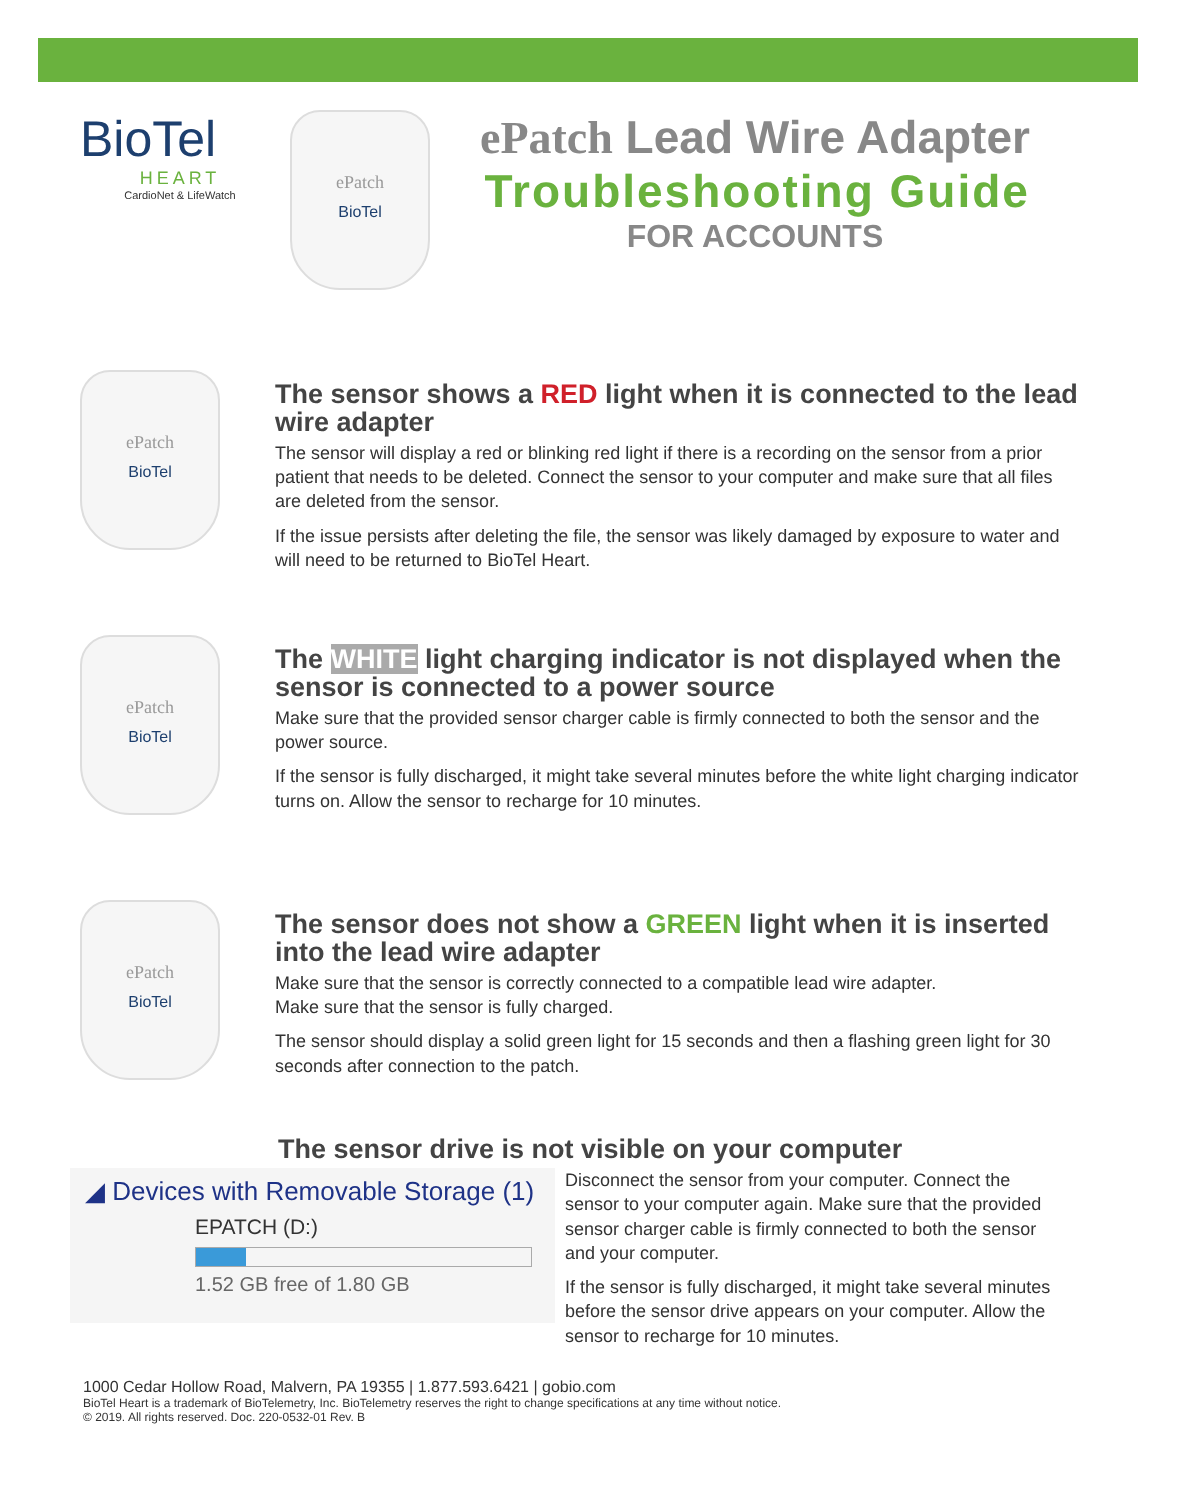BioTel
HEART
CardioNet & LifeWatch
ePatch
BioTel
ePatch Lead Wire Adapter
Troubleshooting Guide
FOR ACCOUNTS
ePatch
BioTel
The sensor shows a RED light when it is connected to the lead wire adapter
The sensor will display a red or blinking red light if there is a recording on the sensor from a prior patient that needs to be deleted. Connect the sensor to your computer and make sure that all files are deleted from the sensor.
If the issue persists after deleting the file, the sensor was likely damaged by exposure to water and will need to be returned to BioTel Heart.
ePatch
BioTel
The WHITE light charging indicator is not displayed when the sensor is connected to a power source
Make sure that the provided sensor charger cable is firmly connected to both the sensor and the power source.
If the sensor is fully discharged, it might take several minutes before the white light charging indicator turns on. Allow the sensor to recharge for 10 minutes.
ePatch
BioTel
The sensor does not show a GREEN light when it is inserted into the lead wire adapter
Make sure that the sensor is correctly connected to a compatible lead wire adapter.
Make sure that the sensor is fully charged.
The sensor should display a solid green light for 15 seconds and then a flashing green light for 30 seconds after connection to the patch.
The sensor drive is not visible on your computer
◢ Devices with Removable Storage (1)
EPATCH (D:)
1.52 GB free of 1.80 GB
Disconnect the sensor from your computer. Connect the sensor to your computer again. Make sure that the provided sensor charger cable is firmly connected to both the sensor and your computer.
If the sensor is fully discharged, it might take several minutes before the sensor drive appears on your computer. Allow the sensor to recharge for 10 minutes.
1000 Cedar Hollow Road, Malvern, PA 19355 | 1.877.593.6421 | gobio.com
BioTel Heart is a trademark of BioTelemetry, Inc. BioTelemetry reserves the right to change specifications at any time without notice.
© 2019. All rights reserved. Doc. 220-0532-01 Rev. B